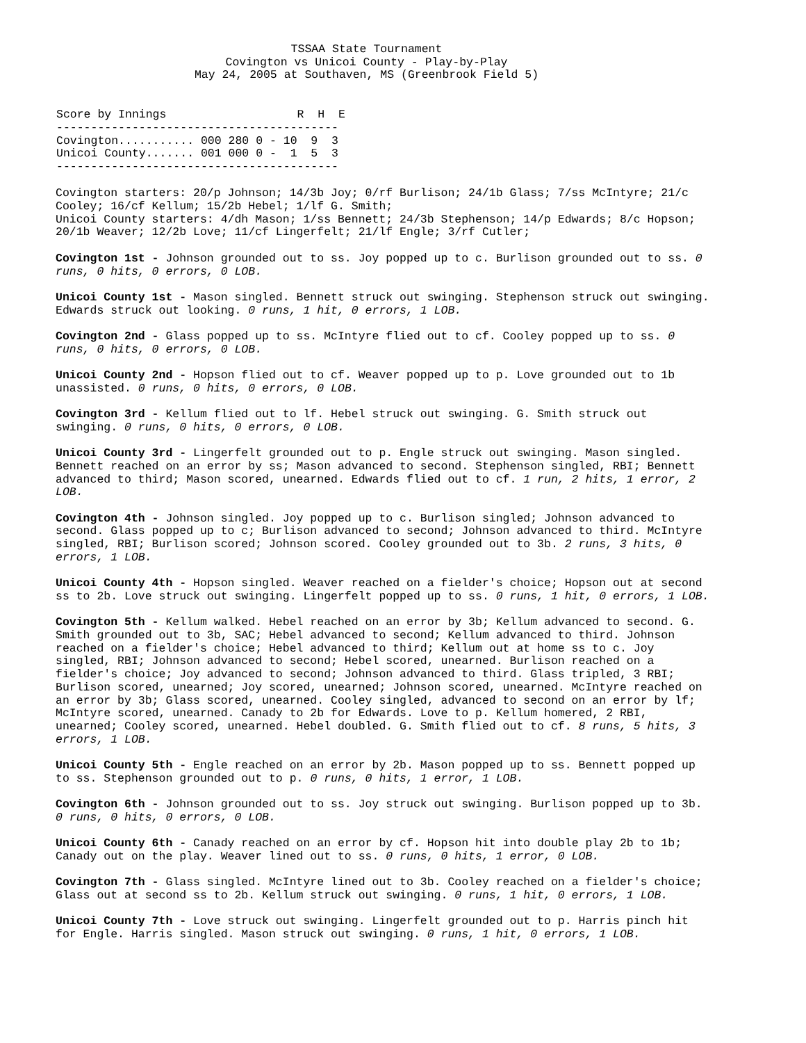TSSAA State Tournament
Covington vs Unicoi County - Play-by-Play
May 24, 2005 at Southaven, MS (Greenbrook Field 5)
| Score by Innings R H E ----------------------------------------- Covington........... 000 280 0 - 10 9 3 Unicoi County....... 001 000 0 - 1 5 3 ----------------------------------------- |
Covington starters: 20/p Johnson; 14/3b Joy; 0/rf Burlison; 24/1b Glass; 7/ss McIntyre; 21/c Cooley; 16/cf Kellum; 15/2b Hebel; 1/lf G. Smith;
Unicoi County starters: 4/dh Mason; 1/ss Bennett; 24/3b Stephenson; 14/p Edwards; 8/c Hopson; 20/1b Weaver; 12/2b Love; 11/cf Lingerfelt; 21/lf Engle; 3/rf Cutler;
Covington 1st - Johnson grounded out to ss. Joy popped up to c. Burlison grounded out to ss. 0 runs, 0 hits, 0 errors, 0 LOB.
Unicoi County 1st - Mason singled. Bennett struck out swinging. Stephenson struck out swinging. Edwards struck out looking. 0 runs, 1 hit, 0 errors, 1 LOB.
Covington 2nd - Glass popped up to ss. McIntyre flied out to cf. Cooley popped up to ss. 0 runs, 0 hits, 0 errors, 0 LOB.
Unicoi County 2nd - Hopson flied out to cf. Weaver popped up to p. Love grounded out to 1b unassisted. 0 runs, 0 hits, 0 errors, 0 LOB.
Covington 3rd - Kellum flied out to lf. Hebel struck out swinging. G. Smith struck out swinging. 0 runs, 0 hits, 0 errors, 0 LOB.
Unicoi County 3rd - Lingerfelt grounded out to p. Engle struck out swinging. Mason singled. Bennett reached on an error by ss; Mason advanced to second. Stephenson singled, RBI; Bennett advanced to third; Mason scored, unearned. Edwards flied out to cf. 1 run, 2 hits, 1 error, 2 LOB.
Covington 4th - Johnson singled. Joy popped up to c. Burlison singled; Johnson advanced to second. Glass popped up to c; Burlison advanced to second; Johnson advanced to third. McIntyre singled, RBI; Burlison scored; Johnson scored. Cooley grounded out to 3b. 2 runs, 3 hits, 0 errors, 1 LOB.
Unicoi County 4th - Hopson singled. Weaver reached on a fielder's choice; Hopson out at second ss to 2b. Love struck out swinging. Lingerfelt popped up to ss. 0 runs, 1 hit, 0 errors, 1 LOB.
Covington 5th - Kellum walked. Hebel reached on an error by 3b; Kellum advanced to second. G. Smith grounded out to 3b, SAC; Hebel advanced to second; Kellum advanced to third. Johnson reached on a fielder's choice; Hebel advanced to third; Kellum out at home ss to c. Joy singled, RBI; Johnson advanced to second; Hebel scored, unearned. Burlison reached on a fielder's choice; Joy advanced to second; Johnson advanced to third. Glass tripled, 3 RBI; Burlison scored, unearned; Joy scored, unearned; Johnson scored, unearned. McIntyre reached on an error by 3b; Glass scored, unearned. Cooley singled, advanced to second on an error by lf; McIntyre scored, unearned. Canady to 2b for Edwards. Love to p. Kellum homered, 2 RBI, unearned; Cooley scored, unearned. Hebel doubled. G. Smith flied out to cf. 8 runs, 5 hits, 3 errors, 1 LOB.
Unicoi County 5th - Engle reached on an error by 2b. Mason popped up to ss. Bennett popped up to ss. Stephenson grounded out to p. 0 runs, 0 hits, 1 error, 1 LOB.
Covington 6th - Johnson grounded out to ss. Joy struck out swinging. Burlison popped up to 3b. 0 runs, 0 hits, 0 errors, 0 LOB.
Unicoi County 6th - Canady reached on an error by cf. Hopson hit into double play 2b to 1b; Canady out on the play. Weaver lined out to ss. 0 runs, 0 hits, 1 error, 0 LOB.
Covington 7th - Glass singled. McIntyre lined out to 3b. Cooley reached on a fielder's choice; Glass out at second ss to 2b. Kellum struck out swinging. 0 runs, 1 hit, 0 errors, 1 LOB.
Unicoi County 7th - Love struck out swinging. Lingerfelt grounded out to p. Harris pinch hit for Engle. Harris singled. Mason struck out swinging. 0 runs, 1 hit, 0 errors, 1 LOB.